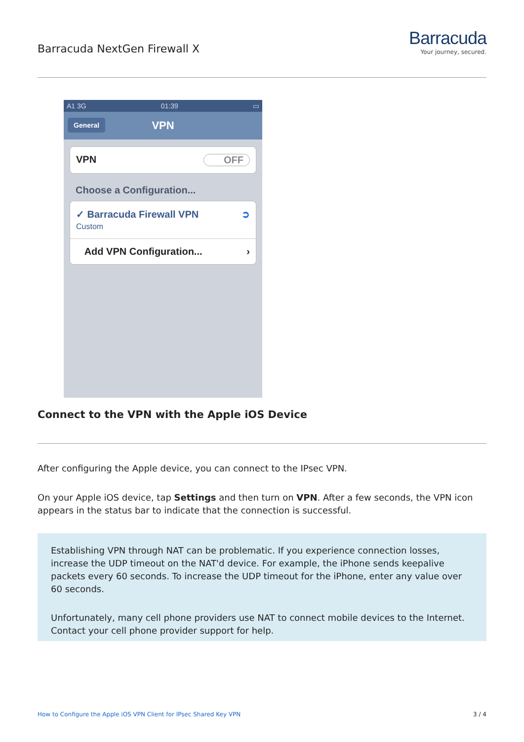Barracuda NextGen Firewall X
Barracuda
Your journey, secured.
A1 3G 01:39 ▭
General VPN
VPN OFF
Choose a Configuration...
✓ Barracuda Firewall VPN
Custom ➲
Add VPN Configuration... ›
Connect to the VPN with the Apple iOS Device
After configuring the Apple device, you can connect to the IPsec VPN.
On your Apple iOS device, tap Settings and then turn on VPN. After a few seconds, the VPN icon appears in the status bar to indicate that the connection is successful.
Establishing VPN through NAT can be problematic. If you experience connection losses, increase the UDP timeout on the NAT'd device. For example, the iPhone sends keepalive packets every 60 seconds. To increase the UDP timeout for the iPhone, enter any value over 60 seconds.
Unfortunately, many cell phone providers use NAT to connect mobile devices to the Internet. Contact your cell phone provider support for help.
How to Configure the Apple iOS VPN Client for IPsec Shared Key VPN 3 / 4